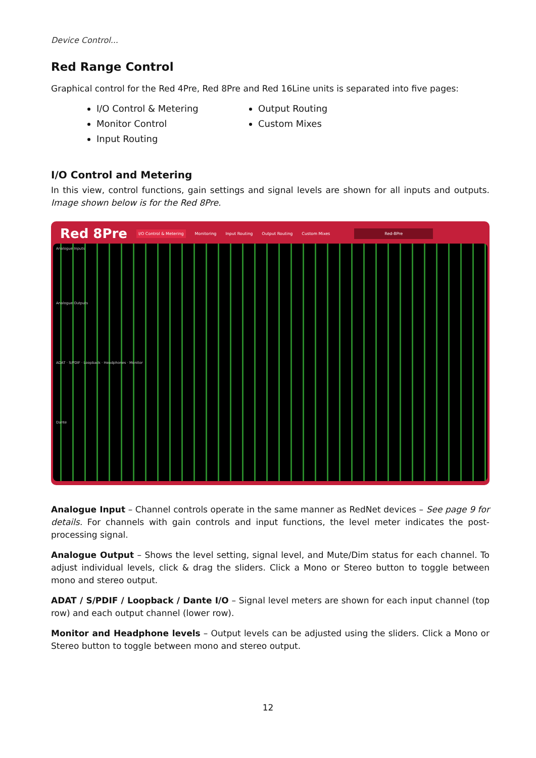Device Control...
Red Range Control
Graphical control for the Red 4Pre, Red 8Pre and Red 16Line units is separated into five pages:
I/O Control & Metering
Monitor Control
Input Routing
Output Routing
Custom Mixes
I/O Control and Metering
In this view, control functions, gain settings and signal levels are shown for all inputs and outputs. Image shown below is for the Red 8Pre.
Red 8Pre I/O Control & Metering Monitoring Input Routing Output Routing Custom Mixes Red-8Pre
Analogue Inputs
Analogue Outputs
ADAT · S/PDIF · Loopback · Headphones · Monitor
Dante
Analogue Input – Channel controls operate in the same manner as RedNet devices – See page 9 for details. For channels with gain controls and input functions, the level meter indicates the post-processing signal.
Analogue Output – Shows the level setting, signal level, and Mute/Dim status for each channel. To adjust individual levels, click & drag the sliders. Click a Mono or Stereo button to toggle between mono and stereo output.
ADAT / S/PDIF / Loopback / Dante I/O – Signal level meters are shown for each input channel (top row) and each output channel (lower row).
Monitor and Headphone levels – Output levels can be adjusted using the sliders. Click a Mono or Stereo button to toggle between mono and stereo output.
12